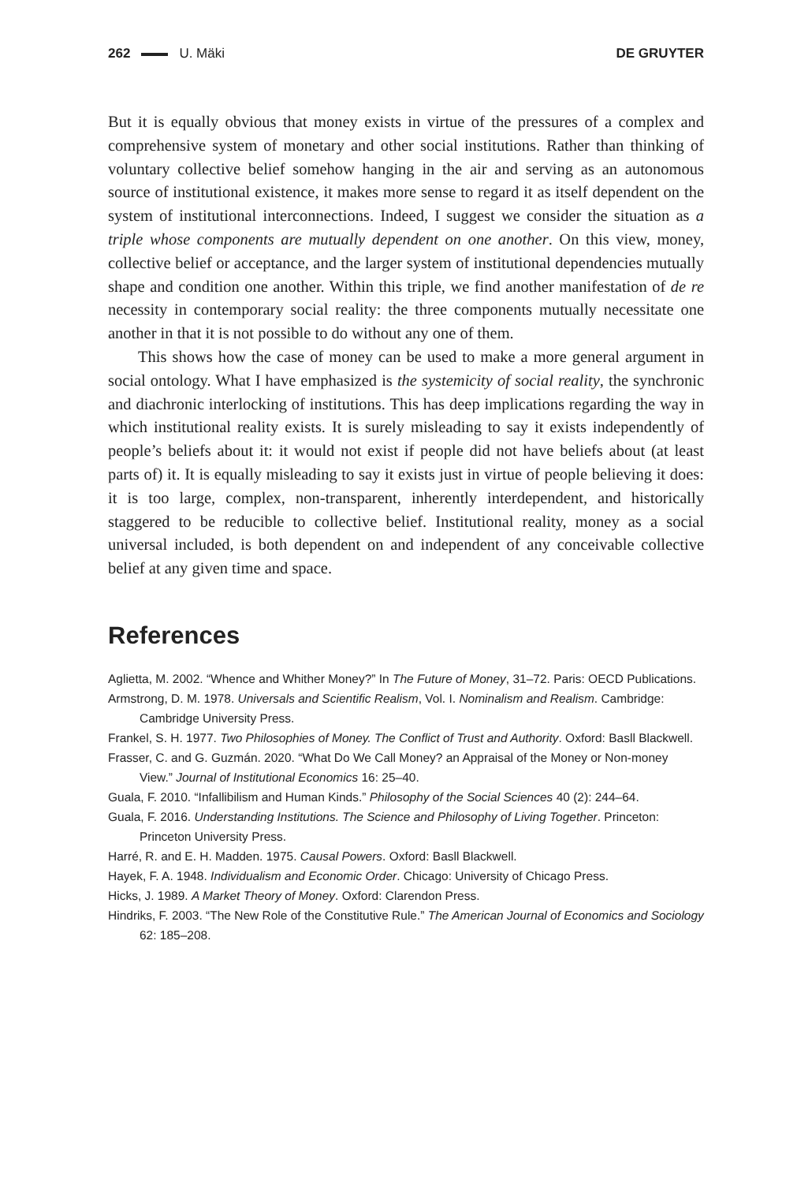262 U. Mäki DE GRUYTER
But it is equally obvious that money exists in virtue of the pressures of a complex and comprehensive system of monetary and other social institutions. Rather than thinking of voluntary collective belief somehow hanging in the air and serving as an autonomous source of institutional existence, it makes more sense to regard it as itself dependent on the system of institutional interconnections. Indeed, I suggest we consider the situation as a triple whose components are mutually dependent on one another. On this view, money, collective belief or acceptance, and the larger system of institutional dependencies mutually shape and condition one another. Within this triple, we find another manifestation of de re necessity in contemporary social reality: the three components mutually necessitate one another in that it is not possible to do without any one of them.
This shows how the case of money can be used to make a more general argument in social ontology. What I have emphasized is the systemicity of social reality, the synchronic and diachronic interlocking of institutions. This has deep implications regarding the way in which institutional reality exists. It is surely misleading to say it exists independently of people’s beliefs about it: it would not exist if people did not have beliefs about (at least parts of) it. It is equally misleading to say it exists just in virtue of people believing it does: it is too large, complex, non-transparent, inherently interdependent, and historically staggered to be reducible to collective belief. Institutional reality, money as a social universal included, is both dependent on and independent of any conceivable collective belief at any given time and space.
References
Aglietta, M. 2002. “Whence and Whither Money?” In The Future of Money, 31–72. Paris: OECD Publications.
Armstrong, D. M. 1978. Universals and Scientific Realism, Vol. I. Nominalism and Realism. Cambridge: Cambridge University Press.
Frankel, S. H. 1977. Two Philosophies of Money. The Conflict of Trust and Authority. Oxford: Basll Blackwell.
Frasser, C. and G. Guzmán. 2020. “What Do We Call Money? an Appraisal of the Money or Non-money View.” Journal of Institutional Economics 16: 25–40.
Guala, F. 2010. “Infallibilism and Human Kinds.” Philosophy of the Social Sciences 40 (2): 244–64.
Guala, F. 2016. Understanding Institutions. The Science and Philosophy of Living Together. Princeton: Princeton University Press.
Harré, R. and E. H. Madden. 1975. Causal Powers. Oxford: Basll Blackwell.
Hayek, F. A. 1948. Individualism and Economic Order. Chicago: University of Chicago Press.
Hicks, J. 1989. A Market Theory of Money. Oxford: Clarendon Press.
Hindriks, F. 2003. “The New Role of the Constitutive Rule.” The American Journal of Economics and Sociology 62: 185–208.